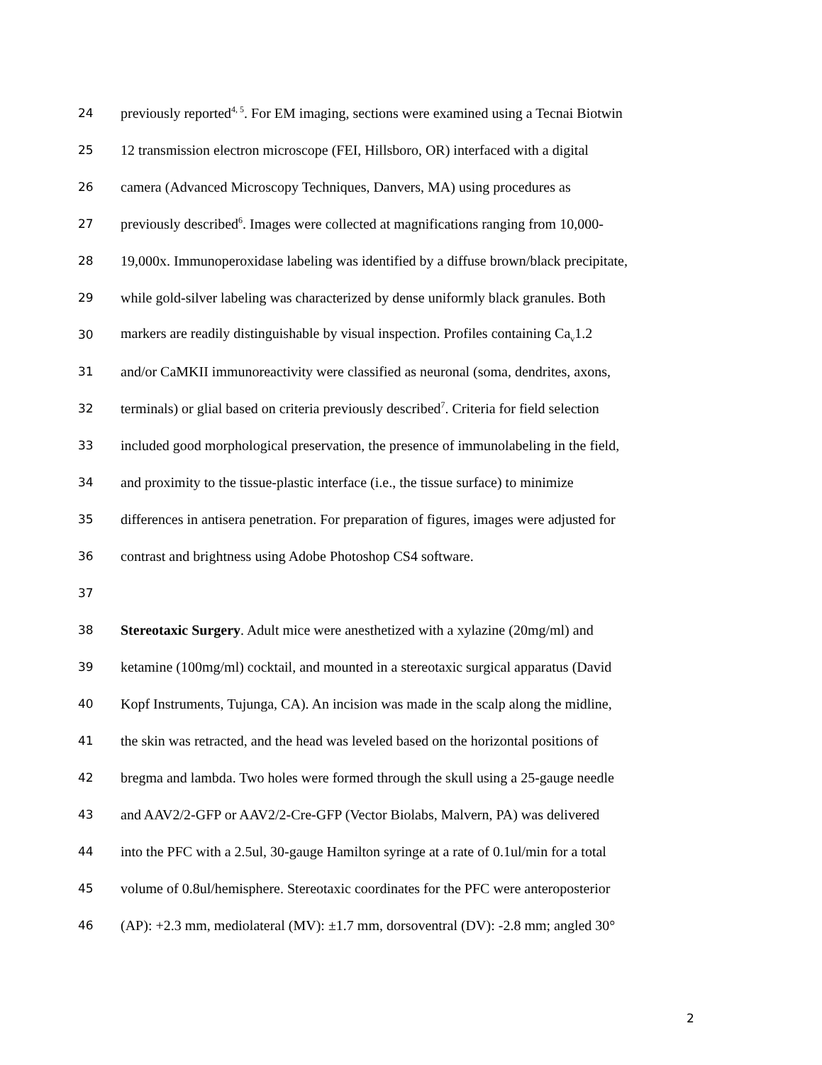24 previously reported<sup>4, 5</sup>. For EM imaging, sections were examined using a Tecnai Biotwin
25 12 transmission electron microscope (FEI, Hillsboro, OR) interfaced with a digital
26 camera (Advanced Microscopy Techniques, Danvers, MA) using procedures as
27 previously described<sup>6</sup>. Images were collected at magnifications ranging from 10,000-
28 19,000x. Immunoperoxidase labeling was identified by a diffuse brown/black precipitate,
29 while gold-silver labeling was characterized by dense uniformly black granules. Both
30 markers are readily distinguishable by visual inspection. Profiles containing Ca<sub>v</sub>1.2
31 and/or CaMKII immunoreactivity were classified as neuronal (soma, dendrites, axons,
32 terminals) or glial based on criteria previously described<sup>7</sup>. Criteria for field selection
33 included good morphological preservation, the presence of immunolabeling in the field,
34 and proximity to the tissue-plastic interface (i.e., the tissue surface) to minimize
35 differences in antisera penetration. For preparation of figures, images were adjusted for
36 contrast and brightness using Adobe Photoshop CS4 software.
37
38 Stereotaxic Surgery. Adult mice were anesthetized with a xylazine (20mg/ml) and
39 ketamine (100mg/ml) cocktail, and mounted in a stereotaxic surgical apparatus (David
40 Kopf Instruments, Tujunga, CA). An incision was made in the scalp along the midline,
41 the skin was retracted, and the head was leveled based on the horizontal positions of
42 bregma and lambda. Two holes were formed through the skull using a 25-gauge needle
43 and AAV2/2-GFP or AAV2/2-Cre-GFP (Vector Biolabs, Malvern, PA) was delivered
44 into the PFC with a 2.5ul, 30-gauge Hamilton syringe at a rate of 0.1ul/min for a total
45 volume of 0.8ul/hemisphere. Stereotaxic coordinates for the PFC were anteroposterior
46 (AP): +2.3 mm, mediolateral (MV): ±1.7 mm, dorsoventral (DV): -2.8 mm; angled 30°
2